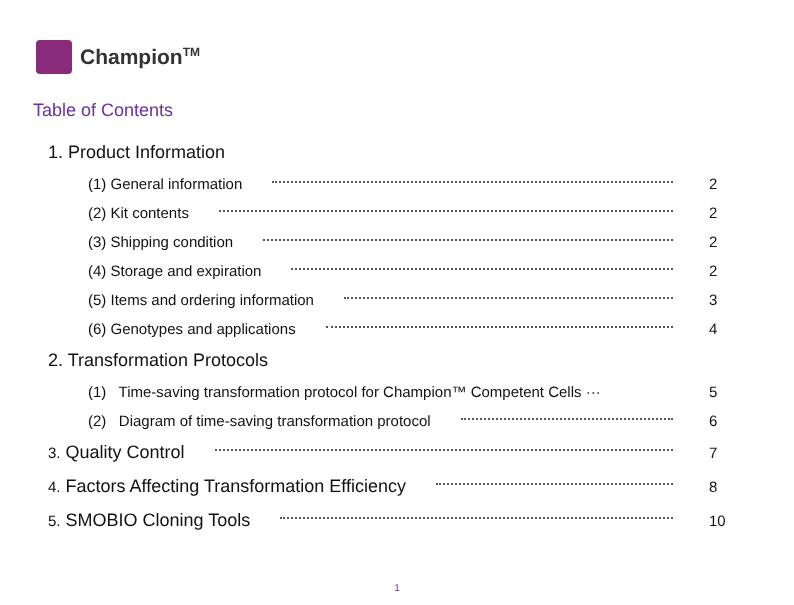Champion<sup>TM</sup>
Table of Contents
1. Product Information
(1) General information 2
(2) Kit contents 2
(3) Shipping condition 2
(4) Storage and expiration 2
(5) Items and ordering information 3
(6) Genotypes and applications 4
2. Transformation Protocols
(1) Time-saving transformation protocol for Champion™ Competent Cells ··· 5
(2) Diagram of time-saving transformation protocol 6
3. Quality Control 7
4. Factors Affecting Transformation Efficiency 8
5. SMOBIO Cloning Tools 10
1